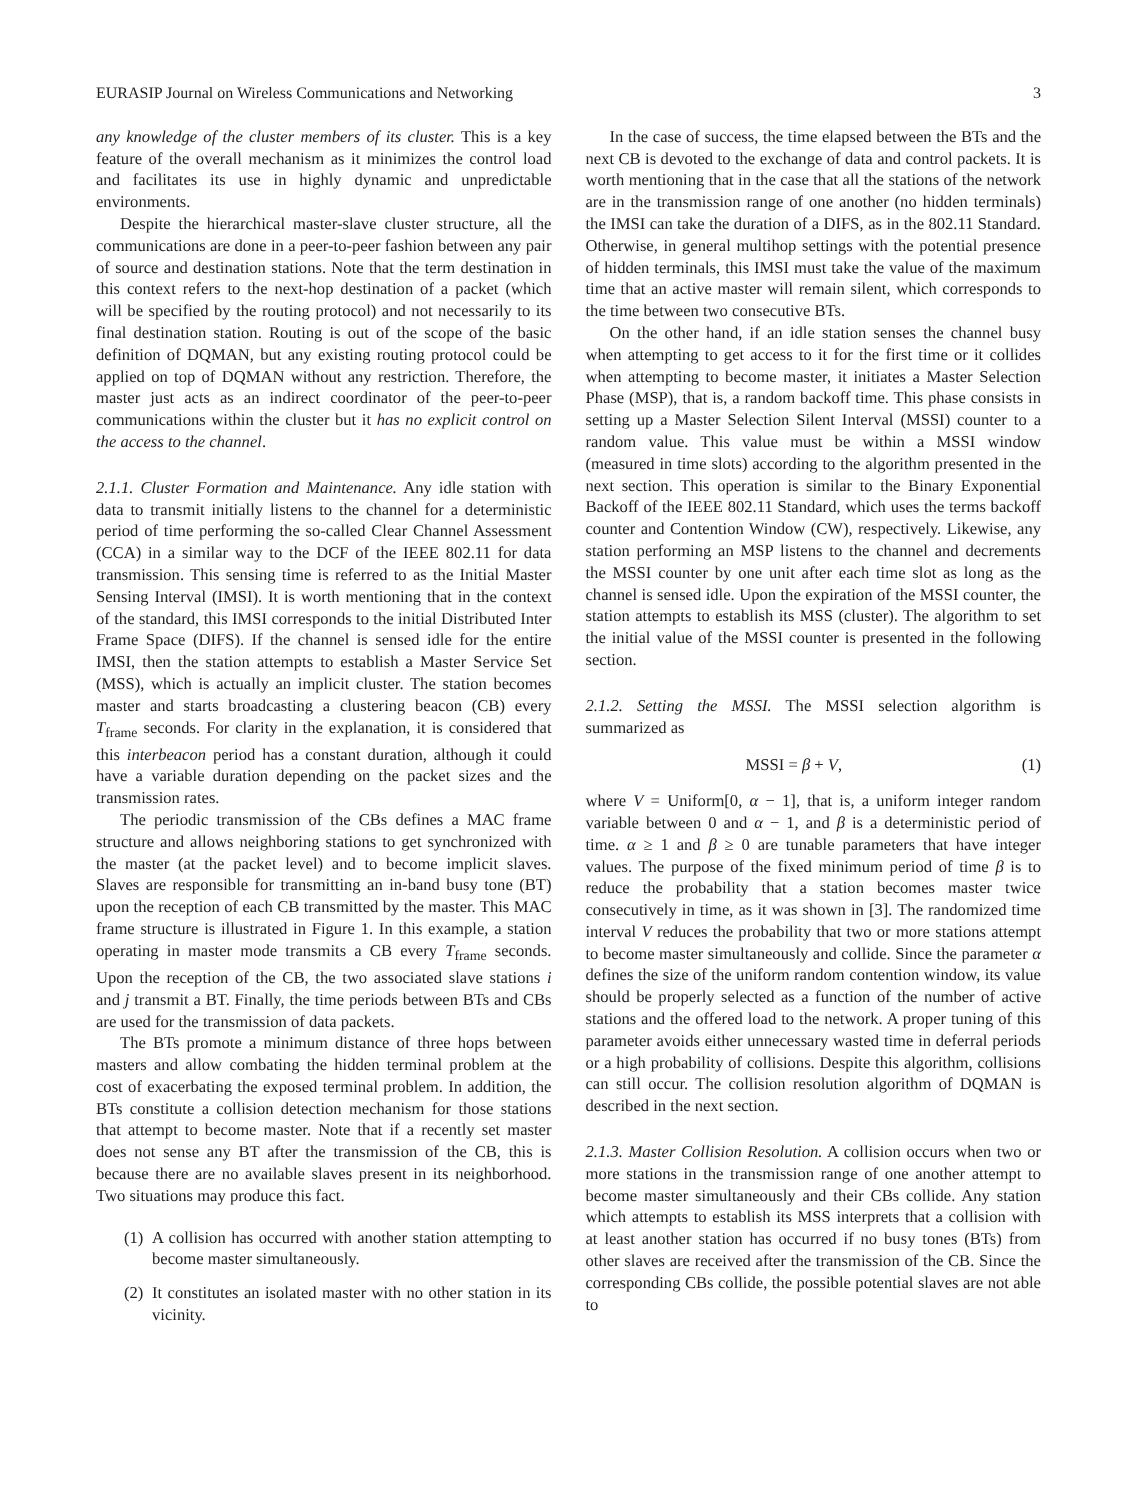EURASIP Journal on Wireless Communications and Networking 3
any knowledge of the cluster members of its cluster. This is a key feature of the overall mechanism as it minimizes the control load and facilitates its use in highly dynamic and unpredictable environments.
Despite the hierarchical master-slave cluster structure, all the communications are done in a peer-to-peer fashion between any pair of source and destination stations. Note that the term destination in this context refers to the next-hop destination of a packet (which will be specified by the routing protocol) and not necessarily to its final destination station. Routing is out of the scope of the basic definition of DQMAN, but any existing routing protocol could be applied on top of DQMAN without any restriction. Therefore, the master just acts as an indirect coordinator of the peer-to-peer communications within the cluster but it has no explicit control on the access to the channel.
2.1.1. Cluster Formation and Maintenance. Any idle station with data to transmit initially listens to the channel for a deterministic period of time performing the so-called Clear Channel Assessment (CCA) in a similar way to the DCF of the IEEE 802.11 for data transmission. This sensing time is referred to as the Initial Master Sensing Interval (IMSI). It is worth mentioning that in the context of the standard, this IMSI corresponds to the initial Distributed Inter Frame Space (DIFS). If the channel is sensed idle for the entire IMSI, then the station attempts to establish a Master Service Set (MSS), which is actually an implicit cluster. The station becomes master and starts broadcasting a clustering beacon (CB) every T<sub>frame</sub> seconds. For clarity in the explanation, it is considered that this interbeacon period has a constant duration, although it could have a variable duration depending on the packet sizes and the transmission rates.
The periodic transmission of the CBs defines a MAC frame structure and allows neighboring stations to get synchronized with the master (at the packet level) and to become implicit slaves. Slaves are responsible for transmitting an in-band busy tone (BT) upon the reception of each CB transmitted by the master. This MAC frame structure is illustrated in Figure 1. In this example, a station operating in master mode transmits a CB every T<sub>frame</sub> seconds. Upon the reception of the CB, the two associated slave stations i and j transmit a BT. Finally, the time periods between BTs and CBs are used for the transmission of data packets.
The BTs promote a minimum distance of three hops between masters and allow combating the hidden terminal problem at the cost of exacerbating the exposed terminal problem. In addition, the BTs constitute a collision detection mechanism for those stations that attempt to become master. Note that if a recently set master does not sense any BT after the transmission of the CB, this is because there are no available slaves present in its neighborhood. Two situations may produce this fact.
(1) A collision has occurred with another station attempting to become master simultaneously.
(2) It constitutes an isolated master with no other station in its vicinity.
In the case of success, the time elapsed between the BTs and the next CB is devoted to the exchange of data and control packets. It is worth mentioning that in the case that all the stations of the network are in the transmission range of one another (no hidden terminals) the IMSI can take the duration of a DIFS, as in the 802.11 Standard. Otherwise, in general multihop settings with the potential presence of hidden terminals, this IMSI must take the value of the maximum time that an active master will remain silent, which corresponds to the time between two consecutive BTs.
On the other hand, if an idle station senses the channel busy when attempting to get access to it for the first time or it collides when attempting to become master, it initiates a Master Selection Phase (MSP), that is, a random backoff time. This phase consists in setting up a Master Selection Silent Interval (MSSI) counter to a random value. This value must be within a MSSI window (measured in time slots) according to the algorithm presented in the next section. This operation is similar to the Binary Exponential Backoff of the IEEE 802.11 Standard, which uses the terms backoff counter and Contention Window (CW), respectively. Likewise, any station performing an MSP listens to the channel and decrements the MSSI counter by one unit after each time slot as long as the channel is sensed idle. Upon the expiration of the MSSI counter, the station attempts to establish its MSS (cluster). The algorithm to set the initial value of the MSSI counter is presented in the following section.
2.1.2. Setting the MSSI. The MSSI selection algorithm is summarized as
MSSI = β + V, (1)
where V = Uniform[0, α − 1], that is, a uniform integer random variable between 0 and α − 1, and β is a deterministic period of time. α ≥ 1 and β ≥ 0 are tunable parameters that have integer values. The purpose of the fixed minimum period of time β is to reduce the probability that a station becomes master twice consecutively in time, as it was shown in [3]. The randomized time interval V reduces the probability that two or more stations attempt to become master simultaneously and collide. Since the parameter α defines the size of the uniform random contention window, its value should be properly selected as a function of the number of active stations and the offered load to the network. A proper tuning of this parameter avoids either unnecessary wasted time in deferral periods or a high probability of collisions. Despite this algorithm, collisions can still occur. The collision resolution algorithm of DQMAN is described in the next section.
2.1.3. Master Collision Resolution. A collision occurs when two or more stations in the transmission range of one another attempt to become master simultaneously and their CBs collide. Any station which attempts to establish its MSS interprets that a collision with at least another station has occurred if no busy tones (BTs) from other slaves are received after the transmission of the CB. Since the corresponding CBs collide, the possible potential slaves are not able to